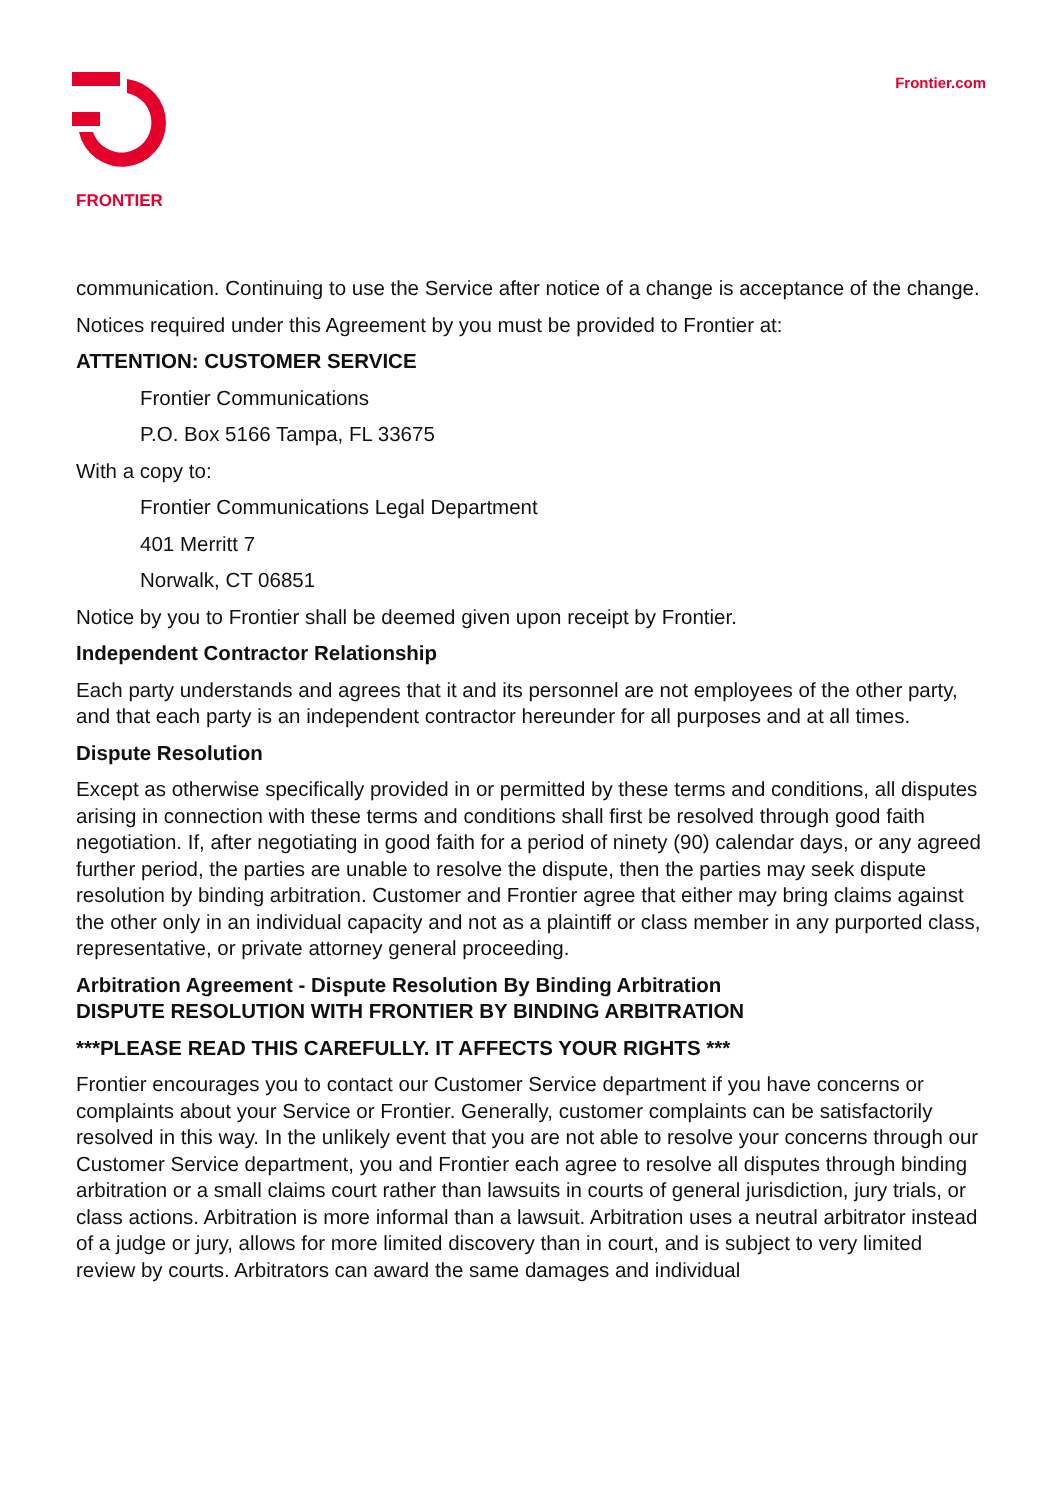Frontier.com
FRONTIER
communication. Continuing to use the Service after notice of a change is acceptance of the change.
Notices required under this Agreement by you must be provided to Frontier at:
ATTENTION: CUSTOMER SERVICE
Frontier Communications
P.O. Box 5166 Tampa, FL 33675
With a copy to:
Frontier Communications Legal Department
401 Merritt 7
Norwalk, CT 06851
Notice by you to Frontier shall be deemed given upon receipt by Frontier.
Independent Contractor Relationship
Each party understands and agrees that it and its personnel are not employees of the other party, and that each party is an independent contractor hereunder for all purposes and at all times.
Dispute Resolution
Except as otherwise specifically provided in or permitted by these terms and conditions, all disputes arising in connection with these terms and conditions shall first be resolved through good faith negotiation. If, after negotiating in good faith for a period of ninety (90) calendar days, or any agreed further period, the parties are unable to resolve the dispute, then the parties may seek dispute resolution by binding arbitration. Customer and Frontier agree that either may bring claims against the other only in an individual capacity and not as a plaintiff or class member in any purported class, representative, or private attorney general proceeding.
Arbitration Agreement - Dispute Resolution By Binding Arbitration
DISPUTE RESOLUTION WITH FRONTIER BY BINDING ARBITRATION
***PLEASE READ THIS CAREFULLY. IT AFFECTS YOUR RIGHTS ***
Frontier encourages you to contact our Customer Service department if you have concerns or complaints about your Service or Frontier. Generally, customer complaints can be satisfactorily resolved in this way. In the unlikely event that you are not able to resolve your concerns through our Customer Service department, you and Frontier each agree to resolve all disputes through binding arbitration or a small claims court rather than lawsuits in courts of general jurisdiction, jury trials, or class actions. Arbitration is more informal than a lawsuit. Arbitration uses a neutral arbitrator instead of a judge or jury, allows for more limited discovery than in court, and is subject to very limited review by courts. Arbitrators can award the same damages and individual